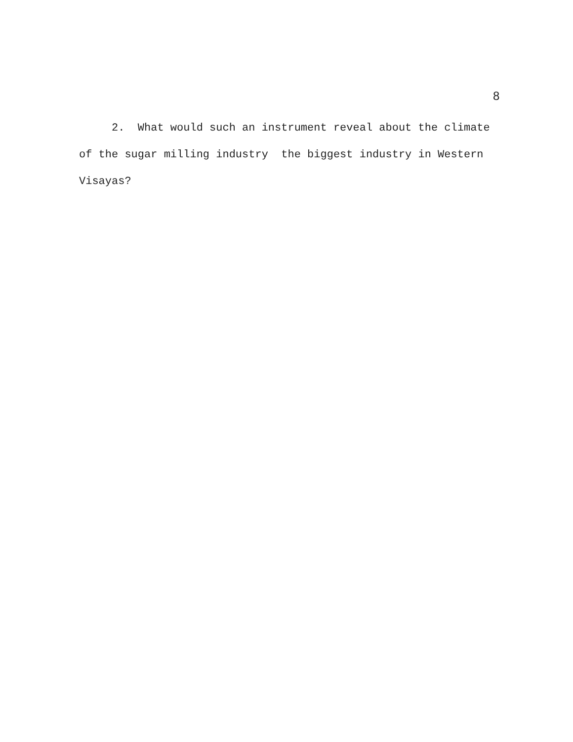8
2. What would such an instrument reveal about the climate of the sugar milling industry the biggest industry in Western Visayas?